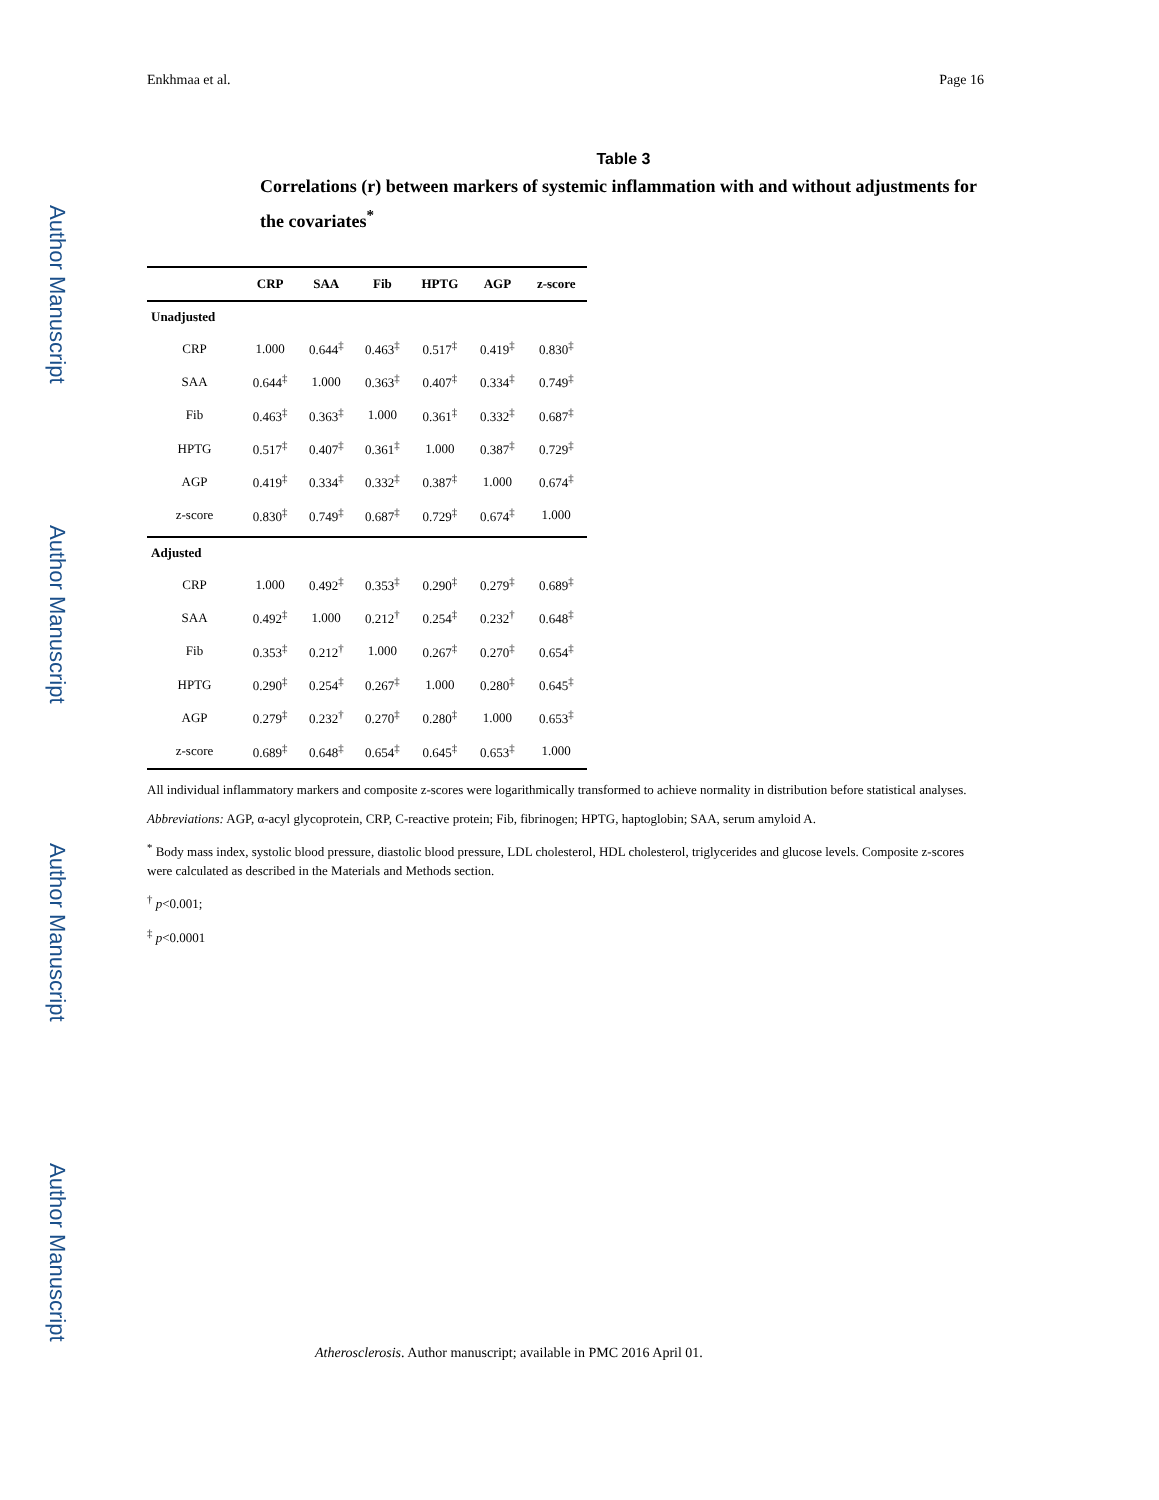Author Manuscript
Author Manuscript
Author Manuscript
Author Manuscript
Enkhmaa et al. Page 16
Table 3
Correlations (r) between markers of systemic inflammation with and without adjustments for the covariates<sup>*</sup>
| | CRP | SAA | Fib | HPTG | AGP | z-score |
| --- | --- | --- | --- | --- | --- | --- |
| Unadjusted | | | | | | |
| CRP | 1.000 | 0.644<sup>‡</sup> | 0.463<sup>‡</sup> | 0.517<sup>‡</sup> | 0.419<sup>‡</sup> | 0.830<sup>‡</sup> |
| SAA | 0.644<sup>‡</sup> | 1.000 | 0.363<sup>‡</sup> | 0.407<sup>‡</sup> | 0.334<sup>‡</sup> | 0.749<sup>‡</sup> |
| Fib | 0.463<sup>‡</sup> | 0.363<sup>‡</sup> | 1.000 | 0.361<sup>‡</sup> | 0.332<sup>‡</sup> | 0.687<sup>‡</sup> |
| HPTG | 0.517<sup>‡</sup> | 0.407<sup>‡</sup> | 0.361<sup>‡</sup> | 1.000 | 0.387<sup>‡</sup> | 0.729<sup>‡</sup> |
| AGP | 0.419<sup>‡</sup> | 0.334<sup>‡</sup> | 0.332<sup>‡</sup> | 0.387<sup>‡</sup> | 1.000 | 0.674<sup>‡</sup> |
| z-score | 0.830<sup>‡</sup> | 0.749<sup>‡</sup> | 0.687<sup>‡</sup> | 0.729<sup>‡</sup> | 0.674<sup>‡</sup> | 1.000 |
| Adjusted | | | | | | |
| CRP | 1.000 | 0.492<sup>‡</sup> | 0.353<sup>‡</sup> | 0.290<sup>‡</sup> | 0.279<sup>‡</sup> | 0.689<sup>‡</sup> |
| SAA | 0.492<sup>‡</sup> | 1.000 | 0.212<sup>†</sup> | 0.254<sup>‡</sup> | 0.232<sup>†</sup> | 0.648<sup>‡</sup> |
| Fib | 0.353<sup>‡</sup> | 0.212<sup>†</sup> | 1.000 | 0.267<sup>‡</sup> | 0.270<sup>‡</sup> | 0.654<sup>‡</sup> |
| HPTG | 0.290<sup>‡</sup> | 0.254<sup>‡</sup> | 0.267<sup>‡</sup> | 1.000 | 0.280<sup>‡</sup> | 0.645<sup>‡</sup> |
| AGP | 0.279<sup>‡</sup> | 0.232<sup>†</sup> | 0.270<sup>‡</sup> | 0.280<sup>‡</sup> | 1.000 | 0.653<sup>‡</sup> |
| z-score | 0.689<sup>‡</sup> | 0.648<sup>‡</sup> | 0.654<sup>‡</sup> | 0.645<sup>‡</sup> | 0.653<sup>‡</sup> | 1.000 |
All individual inflammatory markers and composite z-scores were logarithmically transformed to achieve normality in distribution before statistical analyses.
Abbreviations: AGP, α-acyl glycoprotein, CRP, C-reactive protein; Fib, fibrinogen; HPTG, haptoglobin; SAA, serum amyloid A.
<sup>*</sup> Body mass index, systolic blood pressure, diastolic blood pressure, LDL cholesterol, HDL cholesterol, triglycerides and glucose levels. Composite z-scores were calculated as described in the Materials and Methods section.
<sup>†</sup> p<0.001;
<sup>‡</sup> p<0.0001
Atherosclerosis. Author manuscript; available in PMC 2016 April 01.